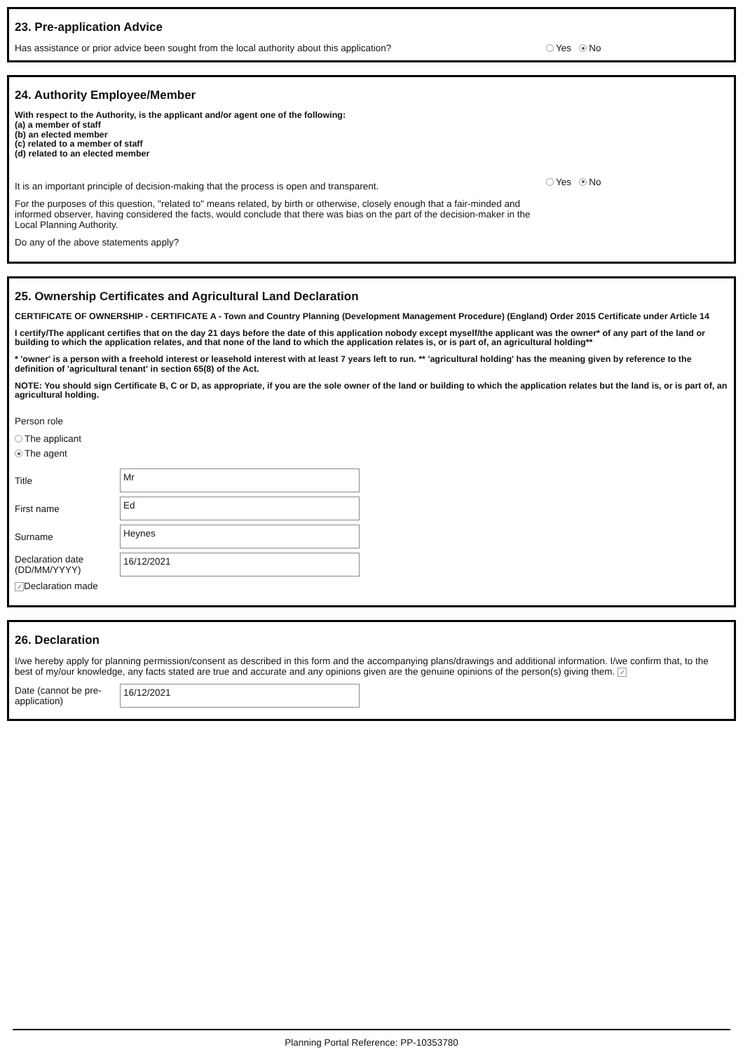23. Pre-application Advice
Has assistance or prior advice been sought from the local authority about this application? Yes No
24. Authority Employee/Member
With respect to the Authority, is the applicant and/or agent one of the following:
(a) a member of staff
(b) an elected member
(c) related to a member of staff
(d) related to an elected member
It is an important principle of decision-making that the process is open and transparent.
For the purposes of this question, "related to" means related, by birth or otherwise, closely enough that a fair-minded and informed observer, having considered the facts, would conclude that there was bias on the part of the decision-maker in the Local Planning Authority.
Do any of the above statements apply?
Yes No
25. Ownership Certificates and Agricultural Land Declaration
CERTIFICATE OF OWNERSHIP - CERTIFICATE A - Town and Country Planning (Development Management Procedure) (England) Order 2015 Certificate under Article 14
I certify/The applicant certifies that on the day 21 days before the date of this application nobody except myself/the applicant was the owner* of any part of the land or building to which the application relates, and that none of the land to which the application relates is, or is part of, an agricultural holding**
* 'owner' is a person with a freehold interest or leasehold interest with at least 7 years left to run. ** 'agricultural holding' has the meaning given by reference to the definition of 'agricultural tenant' in section 65(8) of the Act.
NOTE: You should sign Certificate B, C or D, as appropriate, if you are the sole owner of the land or building to which the application relates but the land is, or is part of, an agricultural holding.
Person role
The applicant
The agent
Title Mr
First name Ed
Surname Heynes
Declaration date (DD/MM/YYYY) 16/12/2021
✓ Declaration made
26. Declaration
I/we hereby apply for planning permission/consent as described in this form and the accompanying plans/drawings and additional information. I/we confirm that, to the best of my/our knowledge, any facts stated are true and accurate and any opinions given are the genuine opinions of the person(s) giving them. ✓
Date (cannot be pre-application) 16/12/2021
Planning Portal Reference: PP-10353780